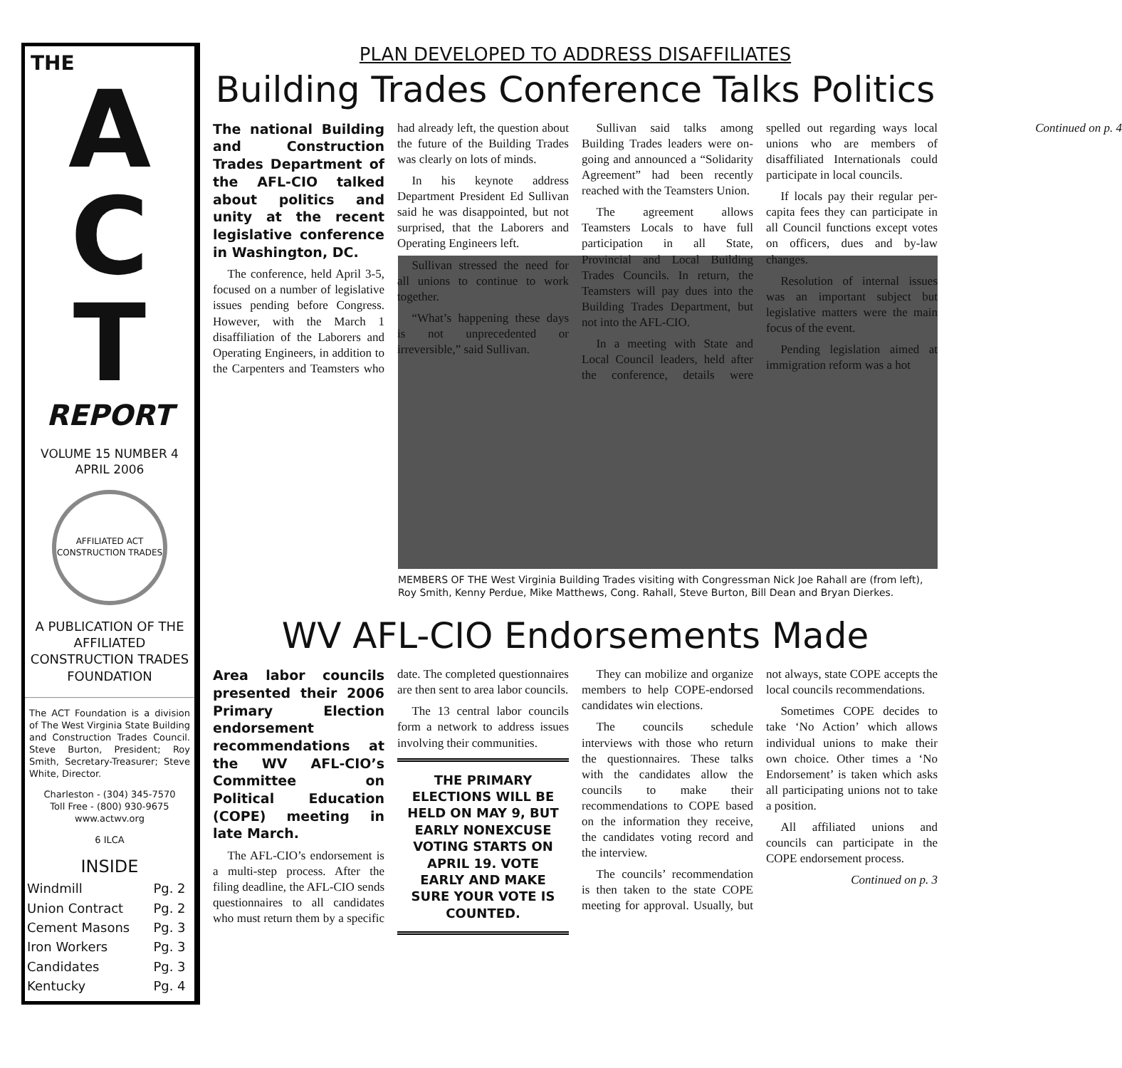THE
A
C
T
REPORT
VOLUME 15 NUMBER 4
APRIL 2006
AFFILIATED ACT CONSTRUCTION TRADES
A PUBLICATION OF THE AFFILIATED CONSTRUCTION TRADES FOUNDATION
The ACT Foundation is a division of The West Virginia State Building and Construction Trades Council. Steve Burton, President; Roy Smith, Secretary-Treasurer; Steve White, Director.
Charleston - (304) 345-7570
Toll Free - (800) 930-9675
www.actwv.org
6 ILCA
INSIDE
| Windmill | Pg. 2 |
| Union Contract | Pg. 2 |
| Cement Masons | Pg. 3 |
| Iron Workers | Pg. 3 |
| Candidates | Pg. 3 |
| Kentucky | Pg. 4 |
PLAN DEVELOPED TO ADDRESS DISAFFILIATES
Building Trades Conference Talks Politics
The national Building and Construction Trades Department of the AFL-CIO talked about politics and unity at the recent legislative conference in Washington, DC.
The conference, held April 3-5, focused on a number of legislative issues pending before Congress. However, with the March 1 disaffiliation of the Laborers and Operating Engineers, in addition to the Carpenters and Teamsters who had already left, the question about the future of the Building Trades was clearly on lots of minds.
In his keynote address Department President Ed Sullivan said he was disappointed, but not surprised, that the Laborers and Operating Engineers left.
Sullivan stressed the need for all unions to continue to work together.
“What’s happening these days is not unprecedented or irreversible,” said Sullivan.
Sullivan said talks among Building Trades leaders were on-going and announced a “Solidarity Agreement” had been recently reached with the Teamsters Union.
The agreement allows Teamsters Locals to have full participation in all State, Provincial and Local Building Trades Councils. In return, the Teamsters will pay dues into the Building Trades Department, but not into the AFL-CIO.
In a meeting with State and Local Council leaders, held after the conference, details were spelled out regarding ways local unions who are members of disaffiliated Internationals could participate in local councils.
If locals pay their regular per-capita fees they can participate in all Council functions except votes on officers, dues and by-law changes.
Resolution of internal issues was an important subject but legislative matters were the main focus of the event.
Pending legislation aimed at immigration reform was a hot
Continued on p. 4
MEMBERS OF THE West Virginia Building Trades visiting with Congressman Nick Joe Rahall are (from left), Roy Smith, Kenny Perdue, Mike Matthews, Cong. Rahall, Steve Burton, Bill Dean and Bryan Dierkes.
WV AFL-CIO Endorsements Made
Area labor councils presented their 2006 Primary Election endorsement recommendations at the WV AFL-CIO’s Committee on Political Education (COPE) meeting in late March.
The AFL-CIO’s endorsement is a multi-step process. After the filing deadline, the AFL-CIO sends questionnaires to all candidates who must return them by a specific date. The completed questionnaires are then sent to area labor councils.
The 13 central labor councils form a network to address issues involving their communities.
THE PRIMARY ELECTIONS WILL BE HELD ON MAY 9, BUT EARLY NONEXCUSE VOTING STARTS ON APRIL 19. VOTE EARLY AND MAKE SURE YOUR VOTE IS COUNTED.
They can mobilize and organize members to help COPE-endorsed candidates win elections.
The councils schedule interviews with those who return the questionnaires. These talks with the candidates allow the councils to make their recommendations to COPE based on the information they receive, the candidates voting record and the interview.
The councils’ recommendation is then taken to the state COPE meeting for approval. Usually, but not always, state COPE accepts the local councils recommendations.
Sometimes COPE decides to take ‘No Action’ which allows individual unions to make their own choice. Other times a ‘No Endorsement’ is taken which asks all participating unions not to take a position.
All affiliated unions and councils can participate in the COPE endorsement process.
Continued on p. 3